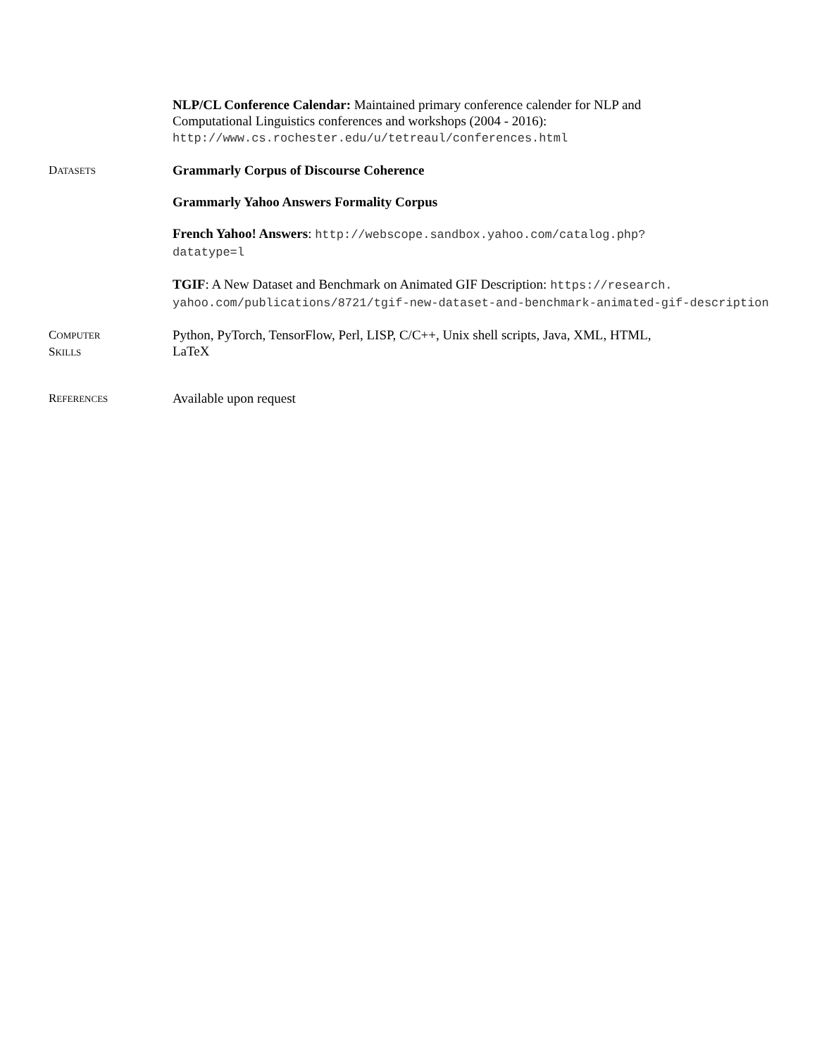NLP/CL Conference Calendar: Maintained primary conference calender for NLP and
Computational Linguistics conferences and workshops (2004 - 2016):
http://www.cs.rochester.edu/u/tetreaul/conferences.html
DATASETS
Grammarly Corpus of Discourse Coherence
Grammarly Yahoo Answers Formality Corpus
French Yahoo! Answers: http://webscope.sandbox.yahoo.com/catalog.php?
datatype=l
TGIF: A New Dataset and Benchmark on Animated GIF Description: https://research.
yahoo.com/publications/8721/tgif-new-dataset-and-benchmark-animated-gif-description
COMPUTER
SKILLS
Python, PyTorch, TensorFlow, Perl, LISP, C/C++, Unix shell scripts, Java, XML, HTML,
LaTeX
REFERENCES
Available upon request